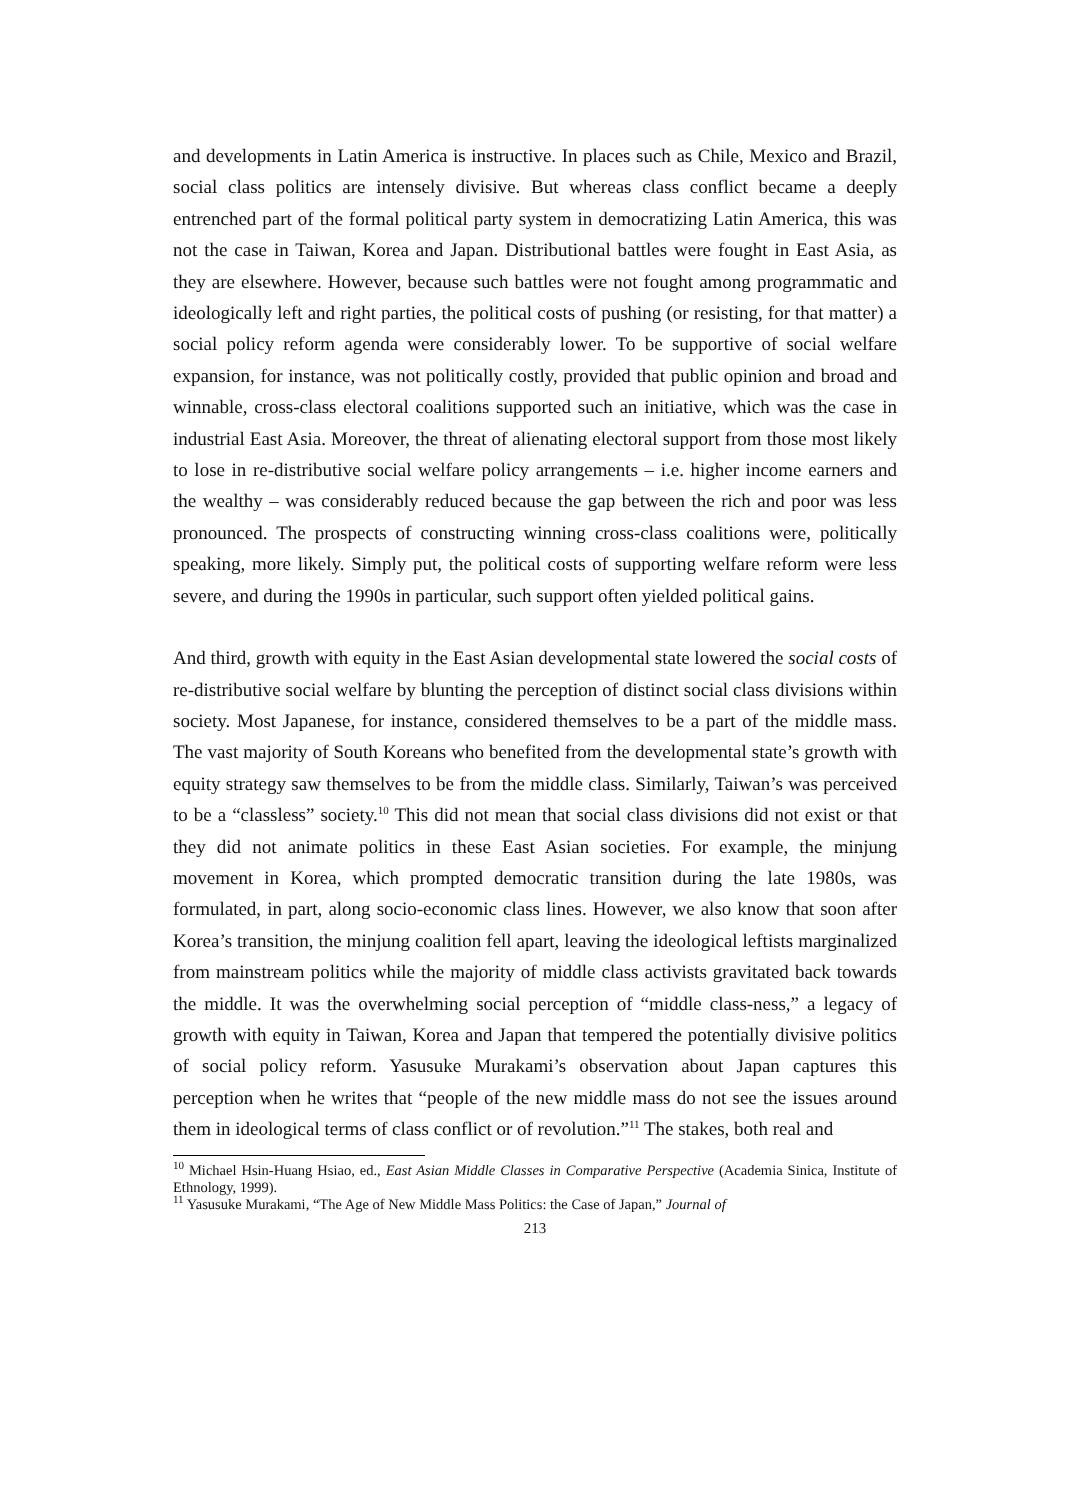and developments in Latin America is instructive. In places such as Chile, Mexico and Brazil, social class politics are intensely divisive. But whereas class conflict became a deeply entrenched part of the formal political party system in democratizing Latin America, this was not the case in Taiwan, Korea and Japan. Distributional battles were fought in East Asia, as they are elsewhere. However, because such battles were not fought among programmatic and ideologically left and right parties, the political costs of pushing (or resisting, for that matter) a social policy reform agenda were considerably lower. To be supportive of social welfare expansion, for instance, was not politically costly, provided that public opinion and broad and winnable, cross-class electoral coalitions supported such an initiative, which was the case in industrial East Asia. Moreover, the threat of alienating electoral support from those most likely to lose in re-distributive social welfare policy arrangements – i.e. higher income earners and the wealthy – was considerably reduced because the gap between the rich and poor was less pronounced. The prospects of constructing winning cross-class coalitions were, politically speaking, more likely. Simply put, the political costs of supporting welfare reform were less severe, and during the 1990s in particular, such support often yielded political gains.
And third, growth with equity in the East Asian developmental state lowered the social costs of re-distributive social welfare by blunting the perception of distinct social class divisions within society. Most Japanese, for instance, considered themselves to be a part of the middle mass. The vast majority of South Koreans who benefited from the developmental state’s growth with equity strategy saw themselves to be from the middle class. Similarly, Taiwan’s was perceived to be a “classless” society.<sup>10</sup> This did not mean that social class divisions did not exist or that they did not animate politics in these East Asian societies. For example, the minjung movement in Korea, which prompted democratic transition during the late 1980s, was formulated, in part, along socio-economic class lines. However, we also know that soon after Korea’s transition, the minjung coalition fell apart, leaving the ideological leftists marginalized from mainstream politics while the majority of middle class activists gravitated back towards the middle. It was the overwhelming social perception of “middle class-ness,” a legacy of growth with equity in Taiwan, Korea and Japan that tempered the potentially divisive politics of social policy reform. Yasusuke Murakami’s observation about Japan captures this perception when he writes that “people of the new middle mass do not see the issues around them in ideological terms of class conflict or of revolution.”<sup>11</sup> The stakes, both real and
<sup>10</sup> Michael Hsin-Huang Hsiao, ed., East Asian Middle Classes in Comparative Perspective (Academia Sinica, Institute of Ethnology, 1999).
<sup>11</sup> Yasusuke Murakami, “The Age of New Middle Mass Politics: the Case of Japan,” Journal of
213